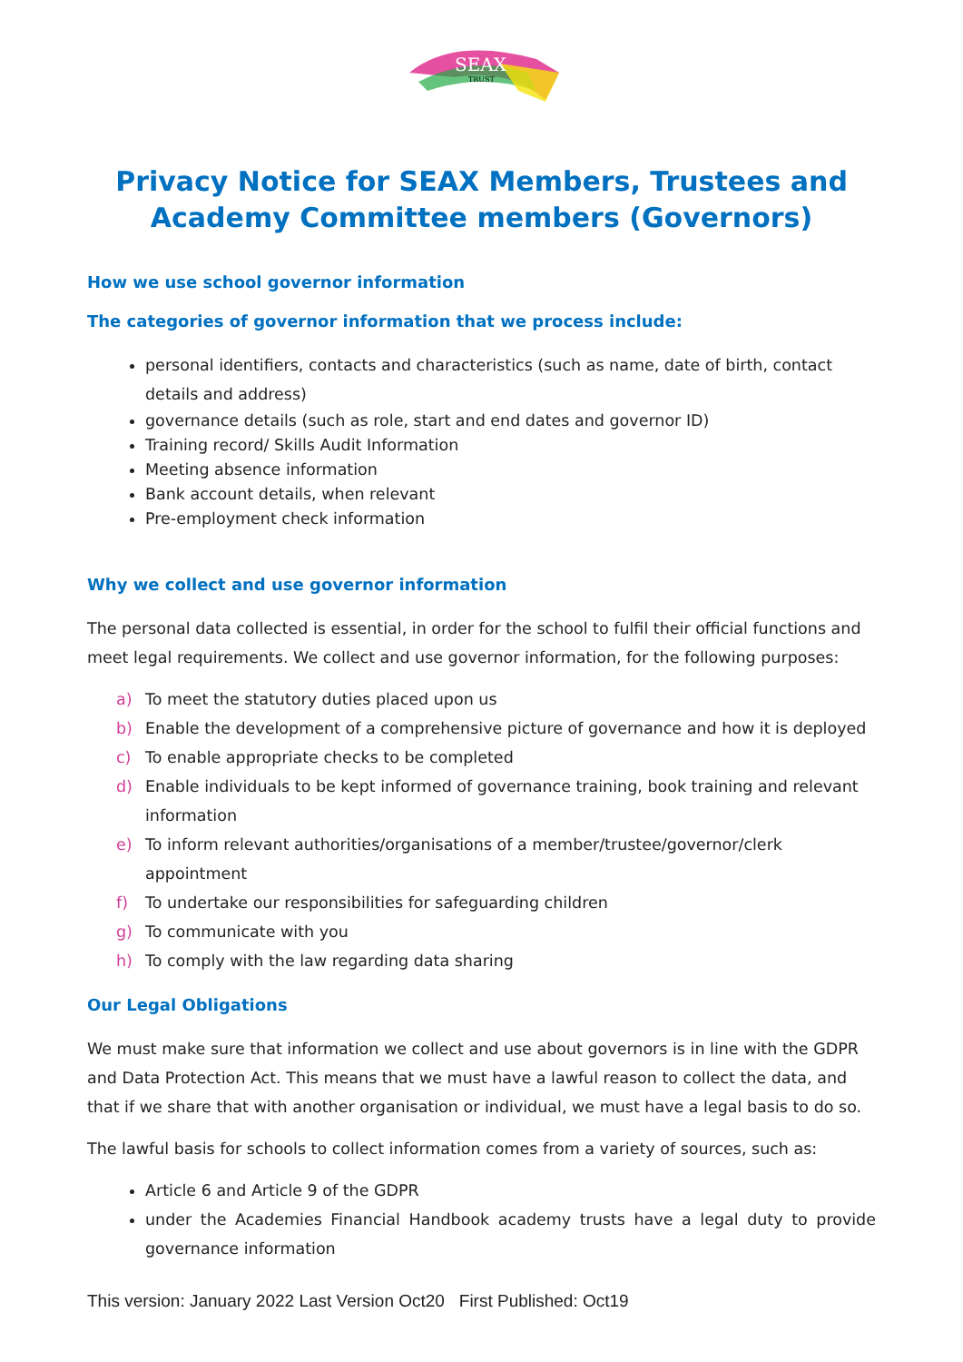SEAX
TRUST
Privacy Notice for SEAX Members, Trustees and Academy Committee members (Governors)
How we use school governor information
The categories of governor information that we process include:
personal identifiers, contacts and characteristics (such as name, date of birth, contact details and address)
governance details (such as role, start and end dates and governor ID)
Training record/ Skills Audit Information
Meeting absence information
Bank account details, when relevant
Pre-employment check information
Why we collect and use governor information
The personal data collected is essential, in order for the school to fulfil their official functions and meet legal requirements. We collect and use governor information, for the following purposes:
a) To meet the statutory duties placed upon us
b) Enable the development of a comprehensive picture of governance and how it is deployed
c) To enable appropriate checks to be completed
d) Enable individuals to be kept informed of governance training, book training and relevant information
e) To inform relevant authorities/organisations of a member/trustee/governor/clerk appointment
f) To undertake our responsibilities for safeguarding children
g) To communicate with you
h) To comply with the law regarding data sharing
Our Legal Obligations
We must make sure that information we collect and use about governors is in line with the GDPR and Data Protection Act. This means that we must have a lawful reason to collect the data, and that if we share that with another organisation or individual, we must have a legal basis to do so.
The lawful basis for schools to collect information comes from a variety of sources, such as:
Article 6 and Article 9 of the GDPR
under the Academies Financial Handbook academy trusts have a legal duty to provide governance information
This version: January 2022 Last Version Oct20 First Published: Oct19